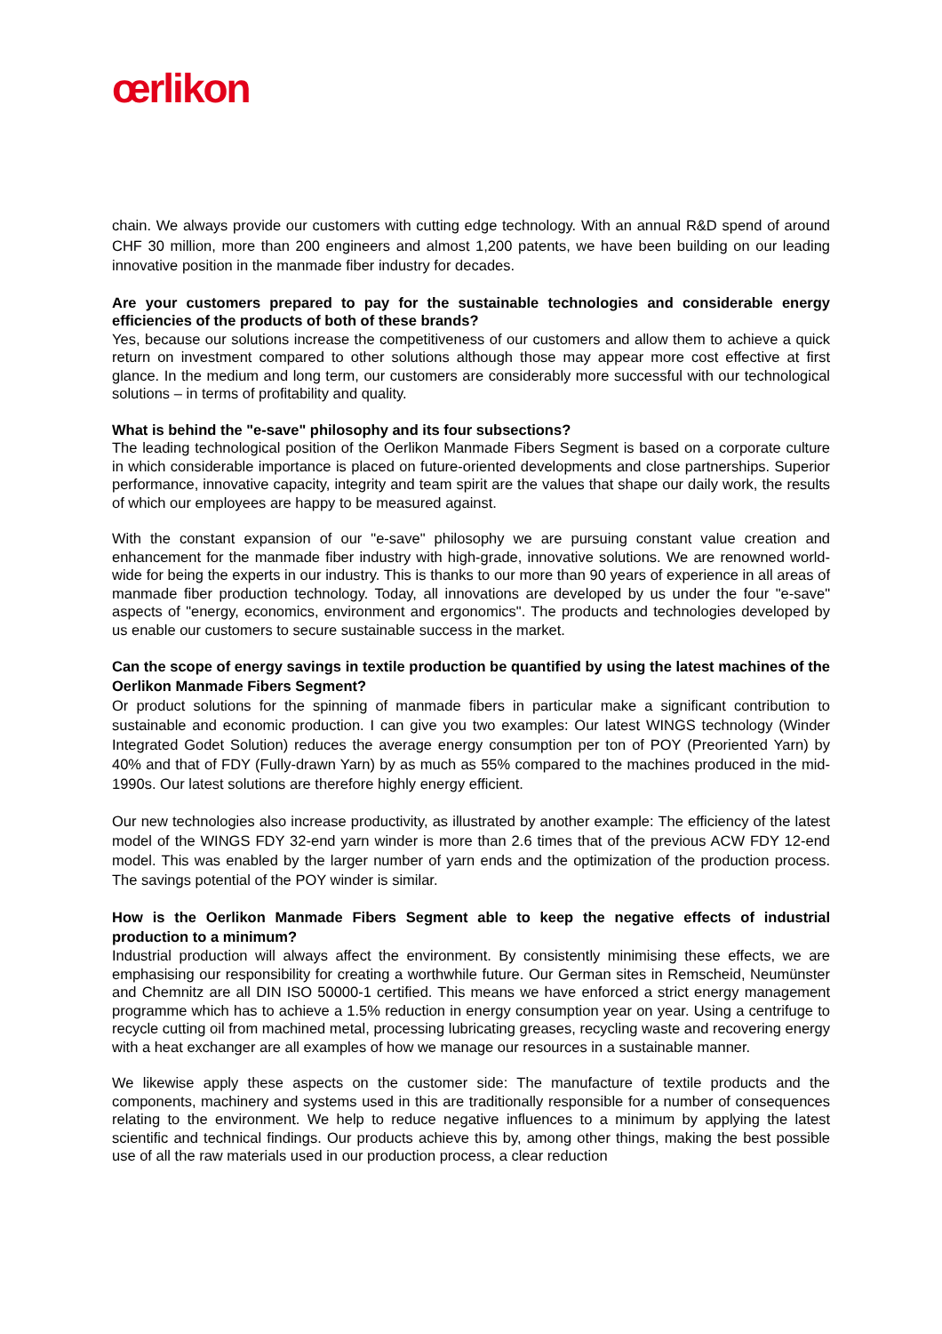œrlikon
chain. We always provide our customers with cutting edge technology. With an annual R&D spend of around CHF 30 million, more than 200 engineers and almost 1,200 patents, we have been building on our leading innovative position in the manmade fiber industry for decades.
Are your customers prepared to pay for the sustainable technologies and considerable energy efficiencies of the products of both of these brands?
Yes, because our solutions increase the competitiveness of our customers and allow them to achieve a quick return on investment compared to other solutions although those may appear more cost effective at first glance. In the medium and long term, our customers are considerably more successful with our technological solutions – in terms of profitability and quality.
What is behind the "e-save" philosophy and its four subsections?
The leading technological position of the Oerlikon Manmade Fibers Segment is based on a corporate culture in which considerable importance is placed on future-oriented developments and close partnerships. Superior performance, innovative capacity, integrity and team spirit are the values that shape our daily work, the results of which our employees are happy to be measured against.
With the constant expansion of our "e-save" philosophy we are pursuing constant value creation and enhancement for the manmade fiber industry with high-grade, innovative solutions. We are renowned world-wide for being the experts in our industry. This is thanks to our more than 90 years of experience in all areas of manmade fiber production technology. Today, all innovations are developed by us under the four "e-save" aspects of "energy, economics, environment and ergonomics". The products and technologies developed by us enable our customers to secure sustainable success in the market.
Can the scope of energy savings in textile production be quantified by using the latest machines of the Oerlikon Manmade Fibers Segment?
Or product solutions for the spinning of manmade fibers in particular make a significant contribution to sustainable and economic production. I can give you two examples: Our latest WINGS technology (Winder Integrated Godet Solution) reduces the average energy consumption per ton of POY (Preoriented Yarn) by 40% and that of FDY (Fully-drawn Yarn) by as much as 55% compared to the machines produced in the mid-1990s. Our latest solutions are therefore highly energy efficient.
Our new technologies also increase productivity, as illustrated by another example: The efficiency of the latest model of the WINGS FDY 32-end yarn winder is more than 2.6 times that of the previous ACW FDY 12-end model. This was enabled by the larger number of yarn ends and the optimization of the production process. The savings potential of the POY winder is similar.
How is the Oerlikon Manmade Fibers Segment able to keep the negative effects of industrial production to a minimum?
Industrial production will always affect the environment. By consistently minimising these effects, we are emphasising our responsibility for creating a worthwhile future. Our German sites in Remscheid, Neumünster and Chemnitz are all DIN ISO 50000-1 certified. This means we have enforced a strict energy management programme which has to achieve a 1.5% reduction in energy consumption year on year. Using a centrifuge to recycle cutting oil from machined metal, processing lubricating greases, recycling waste and recovering energy with a heat exchanger are all examples of how we manage our resources in a sustainable manner.
We likewise apply these aspects on the customer side: The manufacture of textile products and the components, machinery and systems used in this are traditionally responsible for a number of consequences relating to the environment. We help to reduce negative influences to a minimum by applying the latest scientific and technical findings. Our products achieve this by, among other things, making the best possible use of all the raw materials used in our production process, a clear reduction